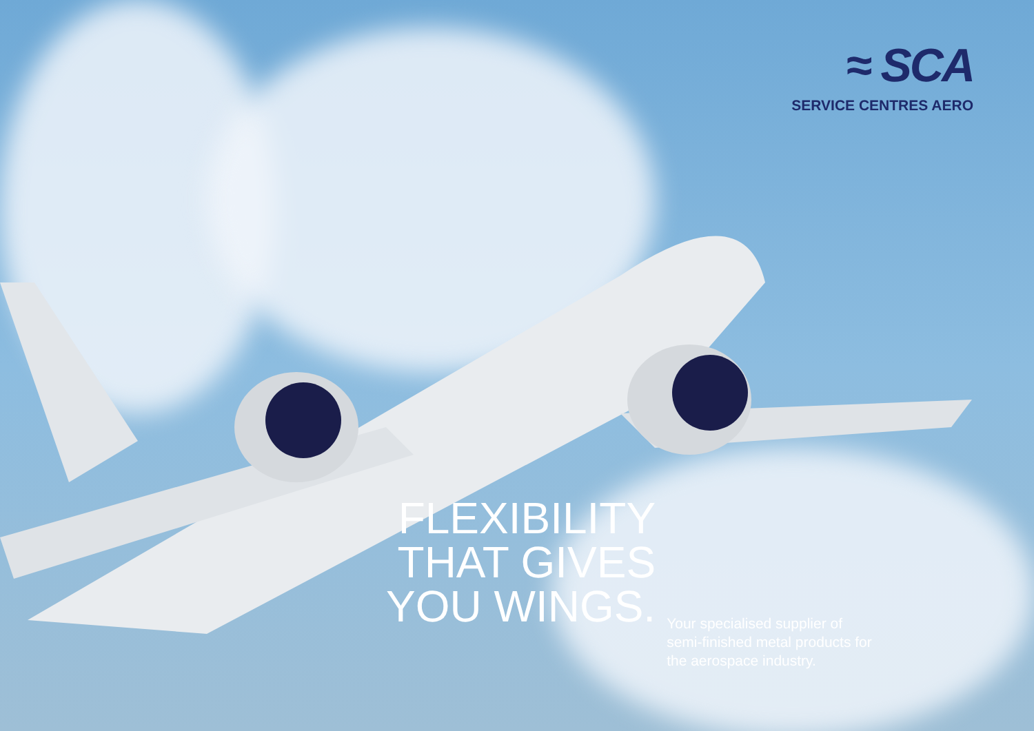≈ SCA
SERVICE CENTRES AERO
FLEXIBILITY
THAT GIVES
YOU WINGS.
Your specialised supplier of semi-finished metal products for the aerospace industry.